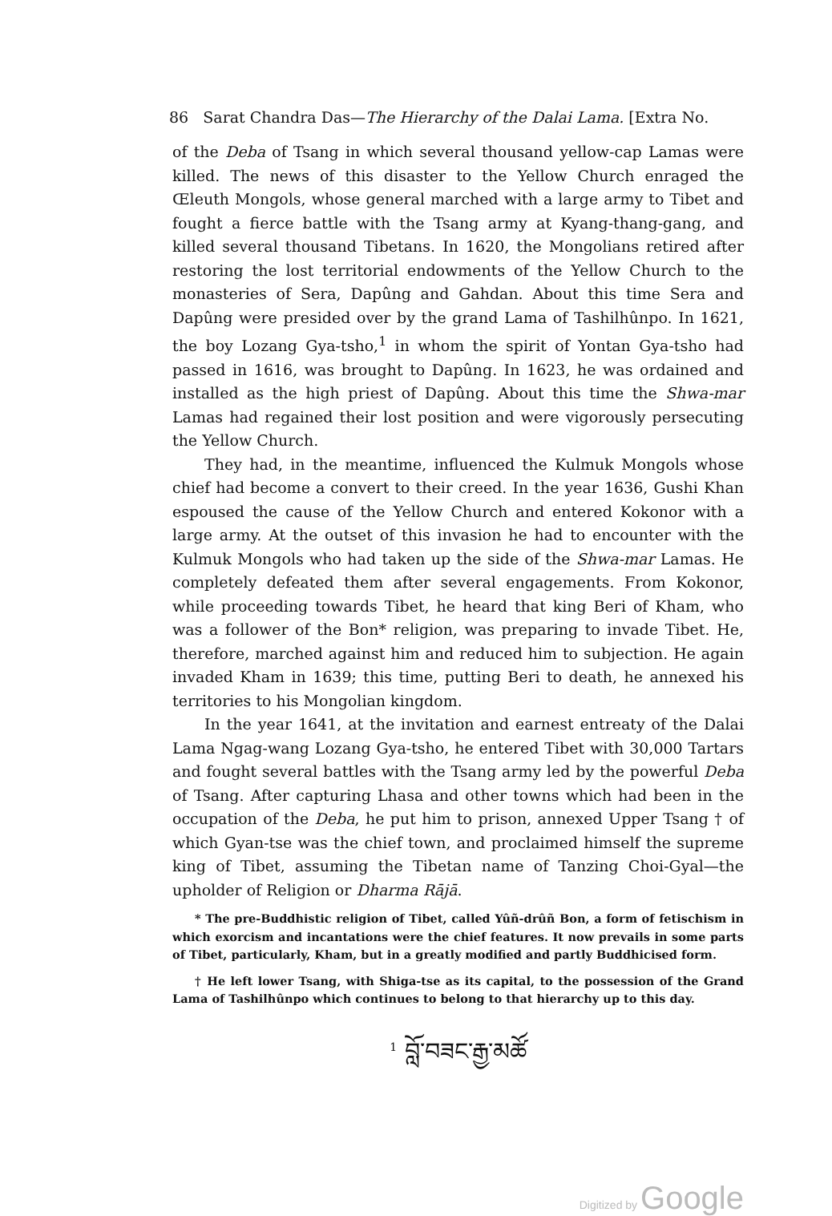86 Sarat Chandra Das—The Hierarchy of the Dalai Lama. [Extra No.
of the Deba of Tsang in which several thousand yellow-cap Lamas were killed. The news of this disaster to the Yellow Church enraged the Œleuth Mongols, whose general marched with a large army to Tibet and fought a fierce battle with the Tsang army at Kyang-thang-gang, and killed several thousand Tibetans. In 1620, the Mongolians retired after restoring the lost territorial endowments of the Yellow Church to the monasteries of Sera, Dapûng and Gahdan. About this time Sera and Dapûng were presided over by the grand Lama of Tashilhûnpo. In 1621, the boy Lozang Gya-tsho,<sup>1</sup> in whom the spirit of Yontan Gya-tsho had passed in 1616, was brought to Dapûng. In 1623, he was ordained and installed as the high priest of Dapûng. About this time the Shwa-mar Lamas had regained their lost position and were vigorously persecuting the Yellow Church.
They had, in the meantime, influenced the Kulmuk Mongols whose chief had become a convert to their creed. In the year 1636, Gushi Khan espoused the cause of the Yellow Church and entered Kokonor with a large army. At the outset of this invasion he had to encounter with the Kulmuk Mongols who had taken up the side of the Shwa-mar Lamas. He completely defeated them after several engagements. From Kokonor, while proceeding towards Tibet, he heard that king Beri of Kham, who was a follower of the Bon* religion, was preparing to invade Tibet. He, therefore, marched against him and reduced him to subjection. He again invaded Kham in 1639; this time, putting Beri to death, he annexed his territories to his Mongolian kingdom.
In the year 1641, at the invitation and earnest entreaty of the Dalai Lama Ngag-wang Lozang Gya-tsho, he entered Tibet with 30,000 Tartars and fought several battles with the Tsang army led by the powerful Deba of Tsang. After capturing Lhasa and other towns which had been in the occupation of the Deba, he put him to prison, annexed Upper Tsang † of which Gyan-tse was the chief town, and proclaimed himself the supreme king of Tibet, assuming the Tibetan name of Tanzing Choi-Gyal—the upholder of Religion or Dharma Rājā.
* The pre-Buddhistic religion of Tibet, called Yûñ-drûñ Bon, a form of fetischism in which exorcism and incantations were the chief features. It now prevails in some parts of Tibet, particularly, Kham, but in a greatly modified and partly Buddhicised form.
† He left lower Tsang, with Shiga-tse as its capital, to the possession of the Grand Lama of Tashilhûnpo which continues to belong to that hierarchy up to this day.
<sup>1</sup> བློ་བཟང་རྒྱ་མཚོ
Digitized by Google